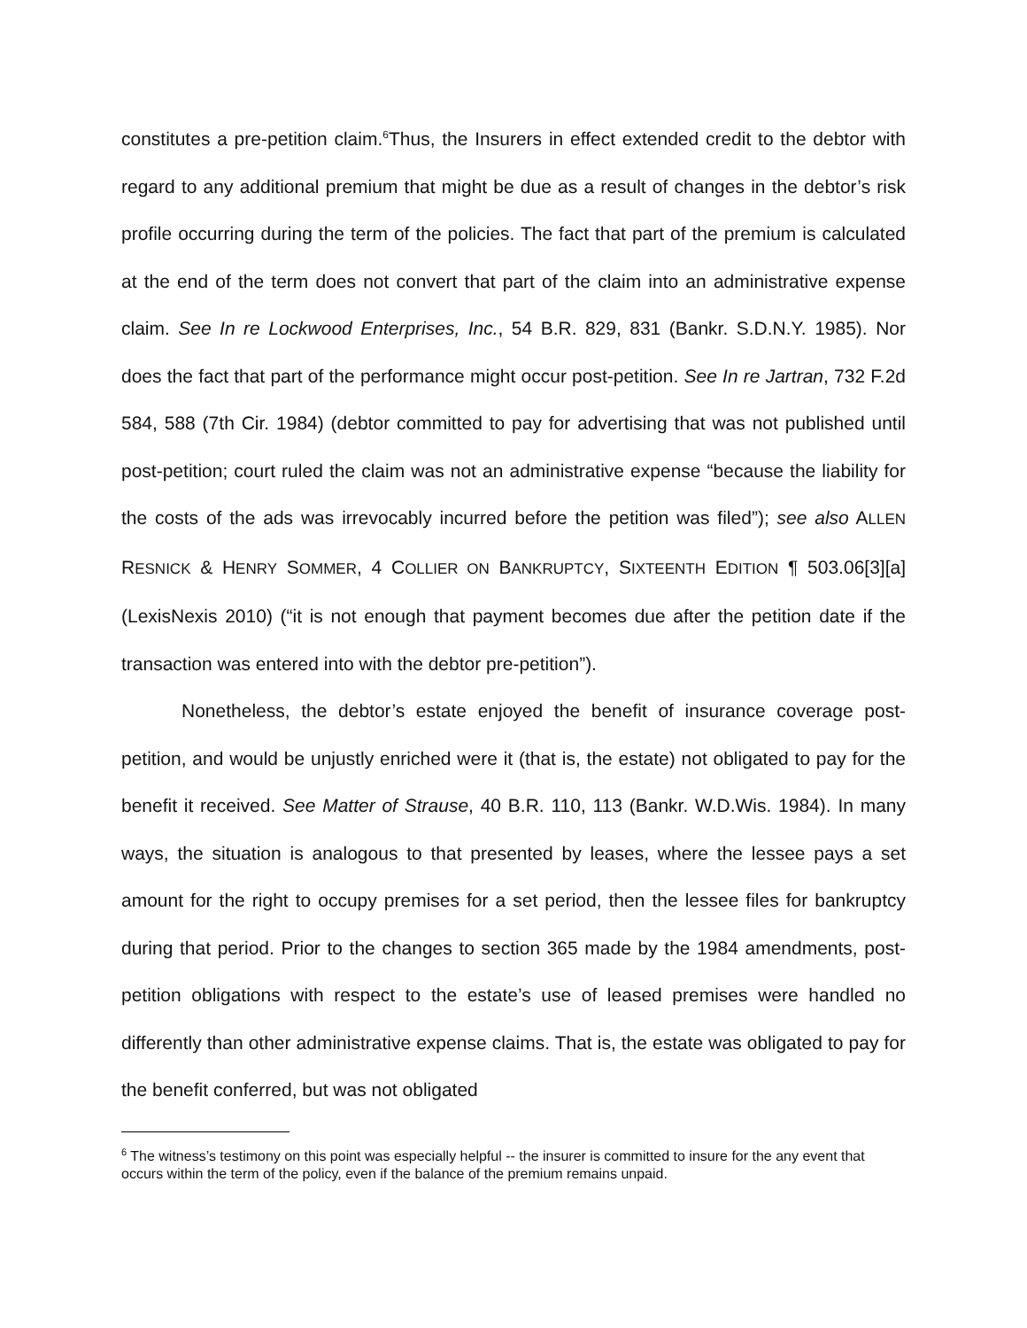constitutes a pre-petition claim.<sup>6</sup>Thus, the Insurers in effect extended credit to the debtor with regard to any additional premium that might be due as a result of changes in the debtor’s risk profile occurring during the term of the policies. The fact that part of the premium is calculated at the end of the term does not convert that part of the claim into an administrative expense claim. See In re Lockwood Enterprises, Inc., 54 B.R. 829, 831 (Bankr. S.D.N.Y. 1985). Nor does the fact that part of the performance might occur post-petition. See In re Jartran, 732 F.2d 584, 588 (7th Cir. 1984) (debtor committed to pay for advertising that was not published until post-petition; court ruled the claim was not an administrative expense “because the liability for the costs of the ads was irrevocably incurred before the petition was filed”); see also ALLEN RESNICK & HENRY SOMMER, 4 COLLIER ON BANKRUPTCY, SIXTEENTH EDITION ¶ 503.06[3][a](LexisNexis 2010) (“it is not enough that payment becomes due after the petition date if the transaction was entered into with the debtor pre-petition”).
Nonetheless, the debtor’s estate enjoyed the benefit of insurance coverage post-petition, and would be unjustly enriched were it (that is, the estate) not obligated to pay for the benefit it received. See Matter of Strause, 40 B.R. 110, 113 (Bankr. W.D.Wis. 1984). In many ways, the situation is analogous to that presented by leases, where the lessee pays a set amount for the right to occupy premises for a set period, then the lessee files for bankruptcy during that period. Prior to the changes to section 365 made by the 1984 amendments, post-petition obligations with respect to the estate’s use of leased premises were handled no differently than other administrative expense claims. That is, the estate was obligated to pay for the benefit conferred, but was not obligated
<sup>6</sup> The witness’s testimony on this point was especially helpful -- the insurer is committed to insure for the any event that occurs within the term of the policy, even if the balance of the premium remains unpaid.